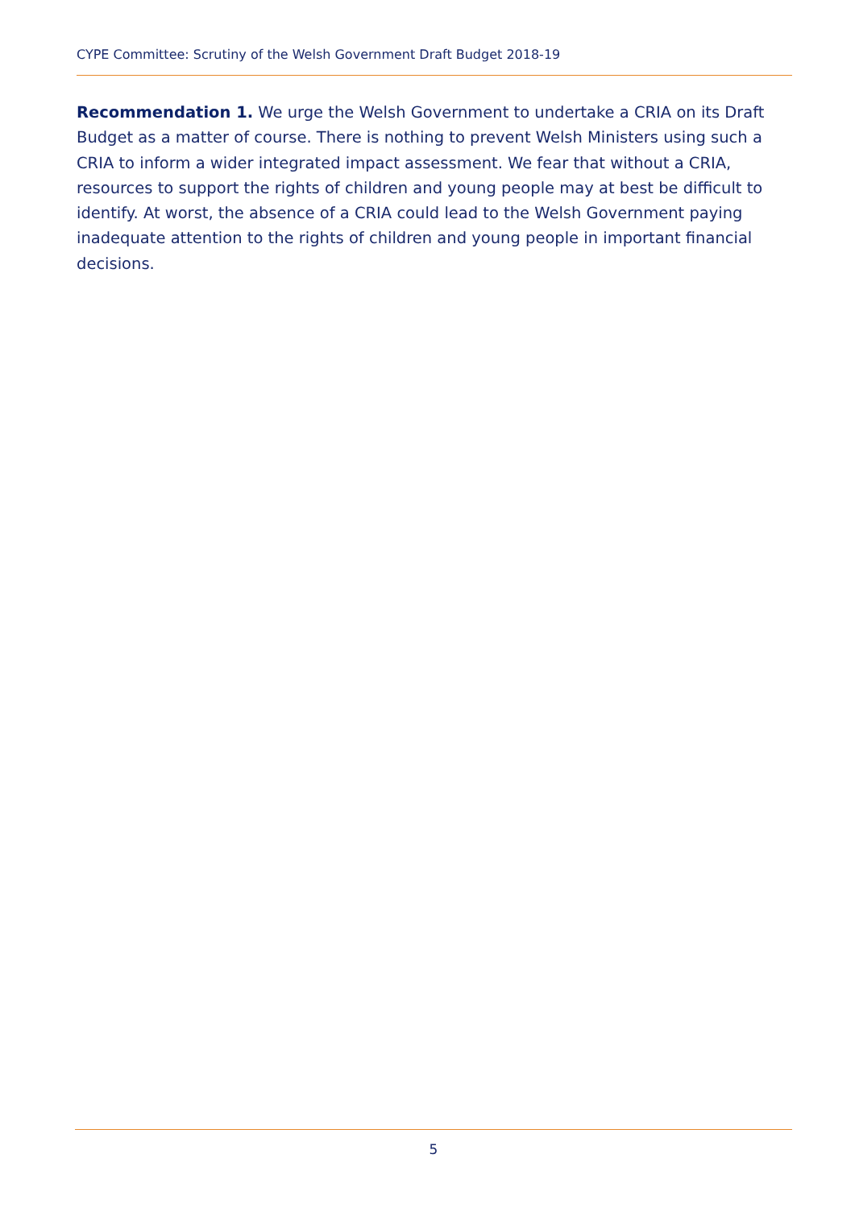CYPE Committee: Scrutiny of the Welsh Government Draft Budget 2018-19
Recommendation 1. We urge the Welsh Government to undertake a CRIA on its Draft Budget as a matter of course. There is nothing to prevent Welsh Ministers using such a CRIA to inform a wider integrated impact assessment. We fear that without a CRIA, resources to support the rights of children and young people may at best be difficult to identify. At worst, the absence of a CRIA could lead to the Welsh Government paying inadequate attention to the rights of children and young people in important financial decisions.
5